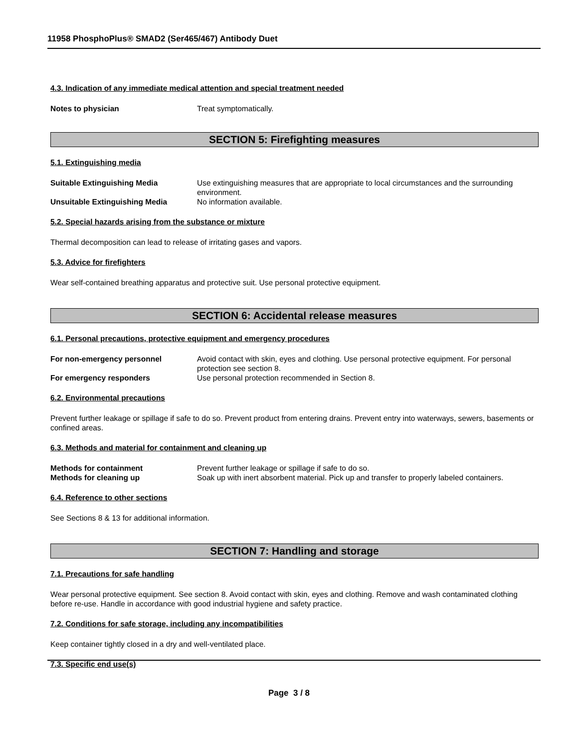11958 PhosphoPlus® SMAD2 (Ser465/467) Antibody Duet
4.3. Indication of any immediate medical attention and special treatment needed
Notes to physician Treat symptomatically.
SECTION 5: Firefighting measures
5.1. Extinguishing media
Suitable Extinguishing Media Use extinguishing measures that are appropriate to local circumstances and the surrounding environment.
Unsuitable Extinguishing Media No information available.
5.2. Special hazards arising from the substance or mixture
Thermal decomposition can lead to release of irritating gases and vapors.
5.3. Advice for firefighters
Wear self-contained breathing apparatus and protective suit. Use personal protective equipment.
SECTION 6: Accidental release measures
6.1. Personal precautions, protective equipment and emergency procedures
For non-emergency personnel Avoid contact with skin, eyes and clothing. Use personal protective equipment. For personal protection see section 8.
For emergency responders Use personal protection recommended in Section 8.
6.2. Environmental precautions
Prevent further leakage or spillage if safe to do so. Prevent product from entering drains. Prevent entry into waterways, sewers, basements or confined areas.
6.3. Methods and material for containment and cleaning up
Methods for containment Prevent further leakage or spillage if safe to do so.
Methods for cleaning up Soak up with inert absorbent material. Pick up and transfer to properly labeled containers.
6.4. Reference to other sections
See Sections 8 & 13 for additional information.
SECTION 7: Handling and storage
7.1. Precautions for safe handling
Wear personal protective equipment. See section 8. Avoid contact with skin, eyes and clothing. Remove and wash contaminated clothing before re-use. Handle in accordance with good industrial hygiene and safety practice.
7.2. Conditions for safe storage, including any incompatibilities
Keep container tightly closed in a dry and well-ventilated place.
7.3. Specific end use(s)
Page 3 / 8